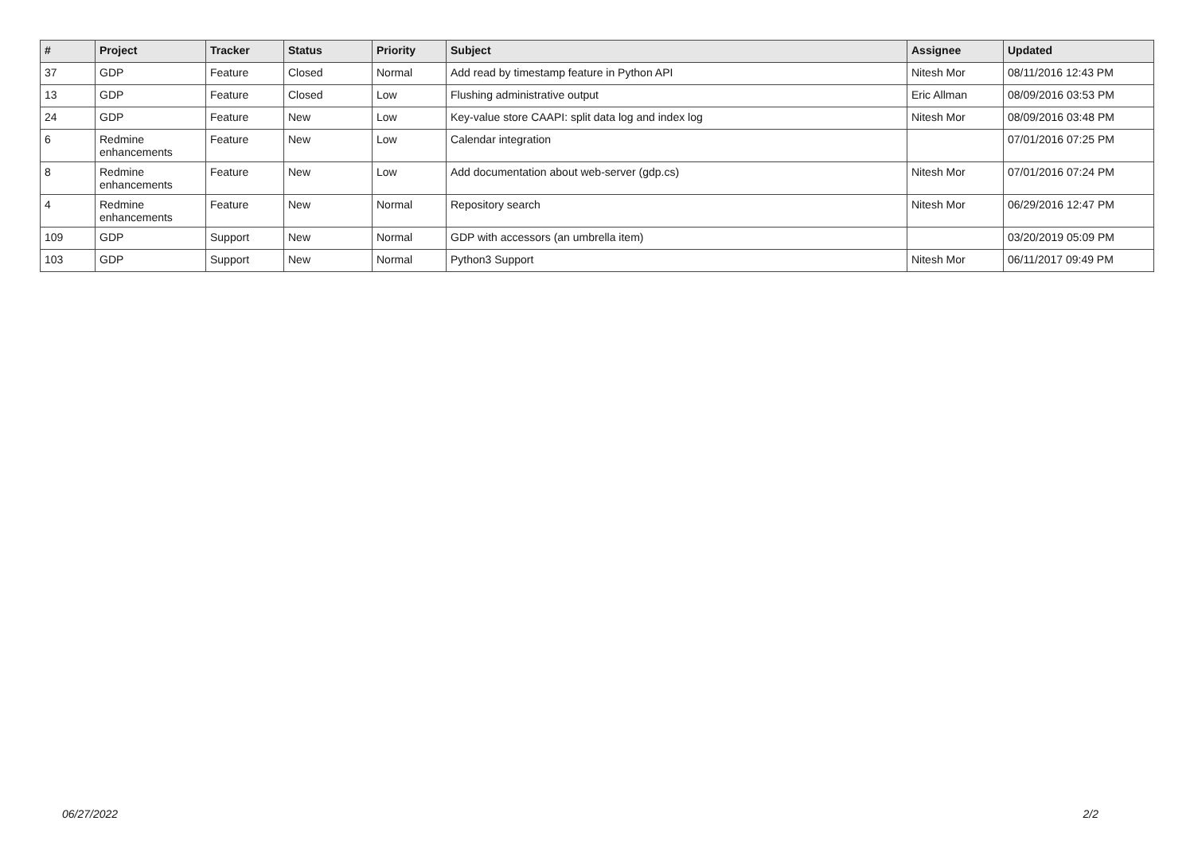| # | Project | Tracker | Status | Priority | Subject | Assignee | Updated |
| --- | --- | --- | --- | --- | --- | --- | --- |
| 37 | GDP | Feature | Closed | Normal | Add read by timestamp feature in Python API | Nitesh Mor | 08/11/2016 12:43 PM |
| 13 | GDP | Feature | Closed | Low | Flushing administrative output | Eric Allman | 08/09/2016 03:53 PM |
| 24 | GDP | Feature | New | Low | Key-value store CAAPI: split data log and index log | Nitesh Mor | 08/09/2016 03:48 PM |
| 6 | Redmine enhancements | Feature | New | Low | Calendar integration | | 07/01/2016 07:25 PM |
| 8 | Redmine enhancements | Feature | New | Low | Add documentation about web-server (gdp.cs) | Nitesh Mor | 07/01/2016 07:24 PM |
| 4 | Redmine enhancements | Feature | New | Normal | Repository search | Nitesh Mor | 06/29/2016 12:47 PM |
| 109 | GDP | Support | New | Normal | GDP with accessors (an umbrella item) | | 03/20/2019 05:09 PM |
| 103 | GDP | Support | New | Normal | Python3 Support | Nitesh Mor | 06/11/2017 09:49 PM |
06/27/2022 2/2